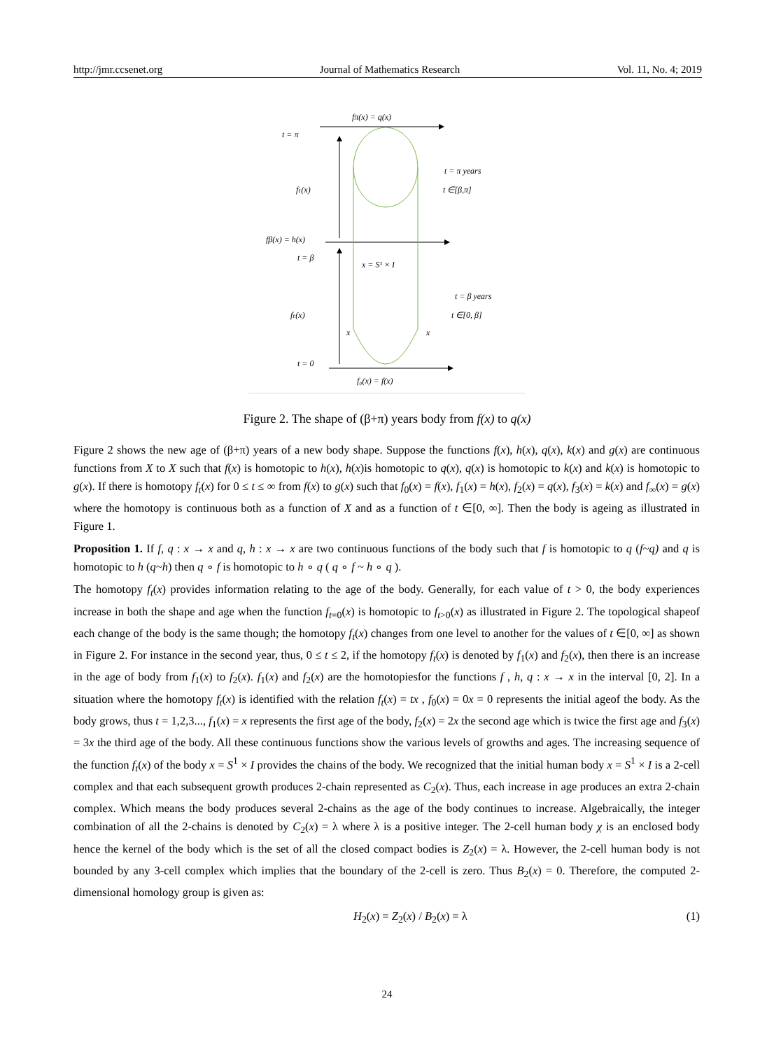http://jmr.ccsenet.org Journal of Mathematics Research Vol. 11, No. 4; 2019
fπ(x) = q(x)
t = π
t = π years
fₜ(x)
t ∈[β,π]
fβ(x) = h(x)
t = β
x = S¹ × I
t = β years
fₜ(x)
t ∈[0, β]
x
x
t = 0
f₀(x) = f(x)
Figure 2. The shape of (β+π) years body from f(x) to q(x)
Figure 2 shows the new age of (β+π) years of a new body shape. Suppose the functions f(x), h(x), q(x), k(x) and g(x) are continuous functions from X to X such that f(x) is homotopic to h(x), h(x)is homotopic to q(x), q(x) is homotopic to k(x) and k(x) is homotopic to g(x). If there is homotopy f<sub>t</sub>(x) for 0 ≤ t ≤ ∞ from f(x) to g(x) such that f<sub>0</sub>(x) = f(x), f<sub>1</sub>(x) = h(x), f<sub>2</sub>(x) = q(x), f<sub>3</sub>(x) = k(x) and f<sub>∞</sub>(x) = g(x) where the homotopy is continuous both as a function of X and as a function of t ∈[0, ∞]. Then the body is ageing as illustrated in Figure 1.
Proposition 1. If f, q : x → x and q, h : x → x are two continuous functions of the body such that f is homotopic to q (f~q) and q is homotopic to h (q~h) then q ∘ f is homotopic to h ∘ q ( q ∘ f ~ h ∘ q ).
The homotopy f<sub>t</sub>(x) provides information relating to the age of the body. Generally, for each value of t > 0, the body experiences increase in both the shape and age when the function f<sub>t=0</sub>(x) is homotopic to f<sub>t>0</sub>(x) as illustrated in Figure 2. The topological shapeof each change of the body is the same though; the homotopy f<sub>t</sub>(x) changes from one level to another for the values of t ∈[0, ∞] as shown in Figure 2. For instance in the second year, thus, 0 ≤ t ≤ 2, if the homotopy f<sub>t</sub>(x) is denoted by f<sub>1</sub>(x) and f<sub>2</sub>(x), then there is an increase in the age of body from f<sub>1</sub>(x) to f<sub>2</sub>(x). f<sub>1</sub>(x) and f<sub>2</sub>(x) are the homotopiesfor the functions f , h, q : x → x in the interval [0, 2]. In a situation where the homotopy f<sub>t</sub>(x) is identified with the relation f<sub>t</sub>(x) = tx , f<sub>0</sub>(x) = 0x = 0 represents the initial ageof the body. As the body grows, thus t = 1,2,3..., f<sub>1</sub>(x) = x represents the first age of the body, f<sub>2</sub>(x) = 2x the second age which is twice the first age and f<sub>3</sub>(x) = 3x the third age of the body. All these continuous functions show the various levels of growths and ages. The increasing sequence of the function f<sub>t</sub>(x) of the body x = S<sup>1</sup> × I provides the chains of the body. We recognized that the initial human body x = S<sup>1</sup> × I is a 2-cell complex and that each subsequent growth produces 2-chain represented as C<sub>2</sub>(x). Thus, each increase in age produces an extra 2-chain complex. Which means the body produces several 2-chains as the age of the body continues to increase. Algebraically, the integer combination of all the 2-chains is denoted by C<sub>2</sub>(x) = λ where λ is a positive integer. The 2-cell human body χ is an enclosed body hence the kernel of the body which is the set of all the closed compact bodies is Z<sub>2</sub>(x) = λ. However, the 2-cell human body is not bounded by any 3-cell complex which implies that the boundary of the 2-cell is zero. Thus B<sub>2</sub>(x) = 0. Therefore, the computed 2-dimensional homology group is given as:
H<sub>2</sub>(x) = Z<sub>2</sub>(x) / B<sub>2</sub>(x) = λ (1)
24